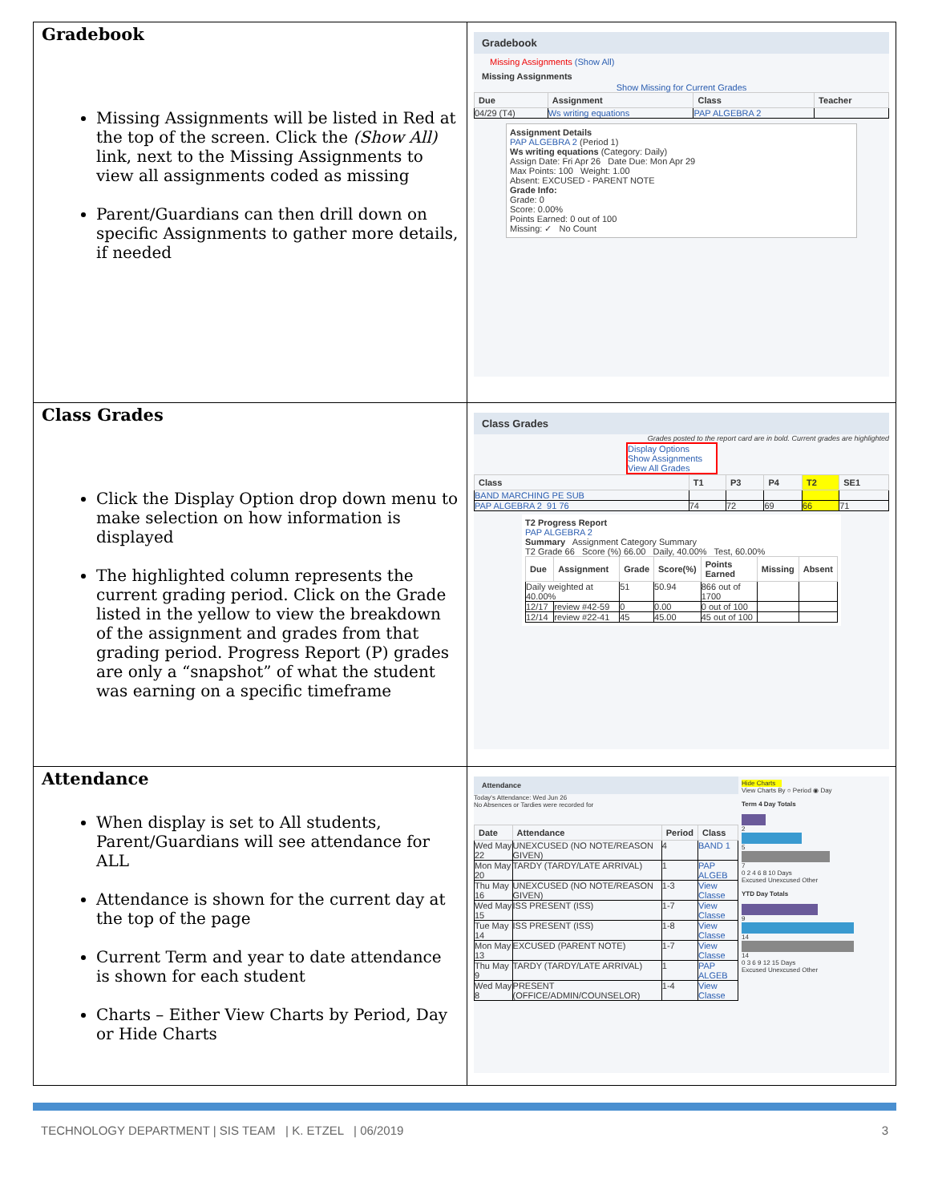| Gradebook Missing Assignments will be listed in Red at the top of the screen. Click the (Show All) link, next to the Missing Assignments to view all assignments coded as missing Parent/Guardians can then drill down on specific Assignments to gather more details, if needed | Gradebook Missing Assignments (Show All) Missing Assignments Show Missing for Current Grades / Due / Assignment / Class / Teacher / / --- / --- / --- / --- / / 04/29 (T4) / Ws writing equations / PAP ALGEBRA 2 / / Assignment Details PAP ALGEBRA 2 (Period 1) Ws writing equations (Category: Daily) Assign Date: Fri Apr 26 Date Due: Mon Apr 29 Max Points: 100 Weight: 1.00 Absent: EXCUSED - PARENT NOTE Grade Info: Grade: 0 Score: 0.00% Points Earned: 0 out of 100 Missing: ✓ No Count |
| Class Grades Click the Display Option drop down menu to make selection on how information is displayed The highlighted column represents the current grading period. Click on the Grade listed in the yellow to view the breakdown of the assignment and grades from that grading period. Progress Report (P) grades are only a “snapshot” of what the student was earning on a specific timeframe | Class Grades Grades posted to the report card are in bold. Current grades are highlighted Display Options Show Assignments View All Grades / Class / T1 / P3 / P4 / T2 / SE1 / / --- / --- / --- / --- / --- / --- / / BAND MARCHING PE SUB / / / / / / / PAP ALGEBRA 2 91 76 / 74 / 72 / 69 / 66 / 71 / T2 Progress Report PAP ALGEBRA 2 Summary Assignment Category Summary T2 Grade 66 Score (%) 66.00 Daily, 40.00% Test, 60.00% / Due / Assignment / Grade / Score(%) / Points Earned / Missing / Absent / / --- / --- / --- / --- / --- / --- / --- / / Daily weighted at 40.00% / / 51 / 50.94 / 866 out of 1700 / / / / 12/17 / review #42-59 / 0 / 0.00 / 0 out of 100 / / / / 12/14 / review #22-41 / 45 / 45.00 / 45 out of 100 / / / |
| Attendance When display is set to All students, Parent/Guardians will see attendance for ALL Attendance is shown for the current day at the top of the page Current Term and year to date attendance is shown for each student Charts – Either View Charts by Period, Day or Hide Charts | Attendance Today's Attendance: Wed Jun 26 No Absences or Tardies were recorded for / Date / Attendance / Period / Class / / --- / --- / --- / --- / / Wed May 22 / UNEXCUSED (NO NOTE/REASON GIVEN) / 4 / BAND 1 / / Mon May 20 / TARDY (TARDY/LATE ARRIVAL) / 1 / PAP ALGEB / / Thu May 16 / UNEXCUSED (NO NOTE/REASON GIVEN) / 1-3 / View Classe / / Wed May 15 / ISS PRESENT (ISS) / 1-7 / View Classe / / Tue May 14 / ISS PRESENT (ISS) / 1-8 / View Classe / / Mon May 13 / EXCUSED (PARENT NOTE) / 1-7 / View Classe / / Thu May 9 / TARDY (TARDY/LATE ARRIVAL) / 1 / PAP ALGEB / / Wed May 8 / PRESENT (OFFICE/ADMIN/COUNSELOR) / 1-4 / View Classe / Hide Charts View Charts By ○ Period ◉ Day Term 4 Day Totals 2 5 7 0 2 4 6 8 10 Days Excused Unexcused Other YTD Day Totals 9 14 14 0 3 6 9 12 15 Days Excused Unexcused Other |
TECHNOLOGY DEPARTMENT | SIS TEAM | K. ETZEL | 06/2019 3